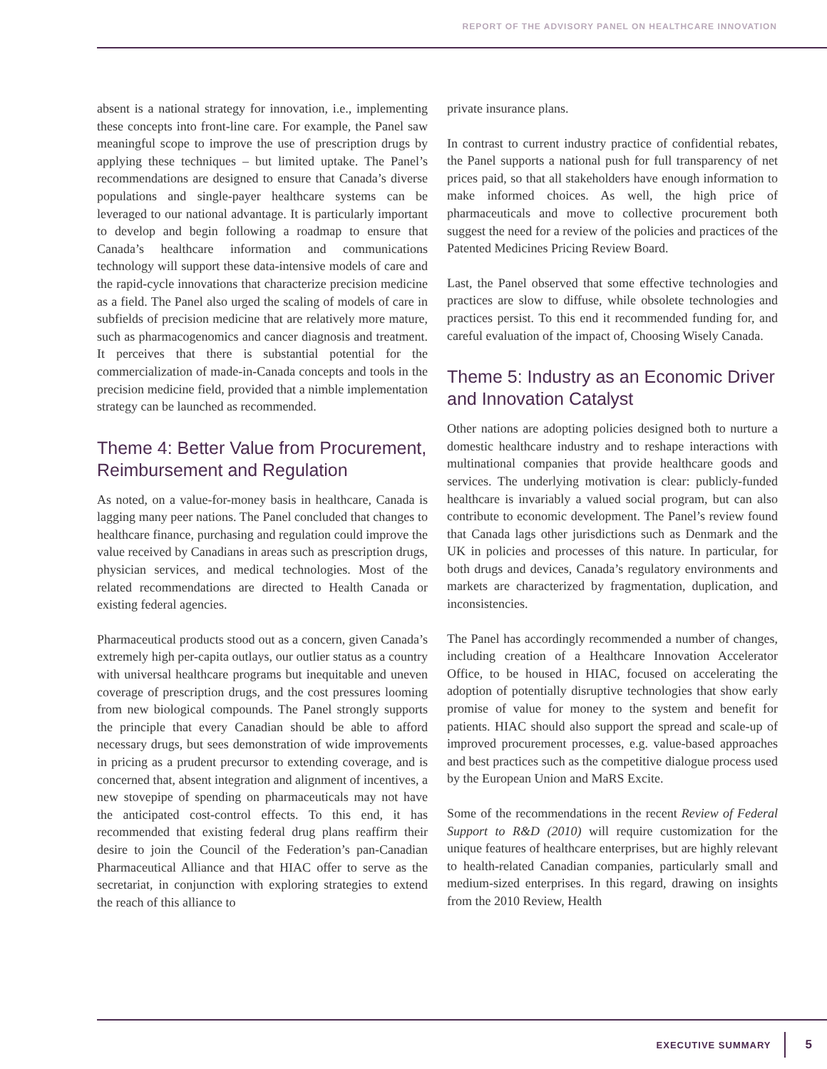REPORT OF THE ADVISORY PANEL ON HEALTHCARE INNOVATION
absent is a national strategy for innovation, i.e., implementing these concepts into front-line care. For example, the Panel saw meaningful scope to improve the use of prescription drugs by applying these techniques – but limited uptake. The Panel’s recommendations are designed to ensure that Canada’s diverse populations and single-payer healthcare systems can be leveraged to our national advantage. It is particularly important to develop and begin following a roadmap to ensure that Canada’s healthcare information and communications technology will support these data-intensive models of care and the rapid-cycle innovations that characterize precision medicine as a field. The Panel also urged the scaling of models of care in subfields of precision medicine that are relatively more mature, such as pharmacogenomics and cancer diagnosis and treatment. It perceives that there is substantial potential for the commercialization of made-in-Canada concepts and tools in the precision medicine field, provided that a nimble implementation strategy can be launched as recommended.
Theme 4: Better Value from Procurement, Reimbursement and Regulation
As noted, on a value-for-money basis in healthcare, Canada is lagging many peer nations. The Panel concluded that changes to healthcare finance, purchasing and regulation could improve the value received by Canadians in areas such as prescription drugs, physician services, and medical technologies. Most of the related recommendations are directed to Health Canada or existing federal agencies.
Pharmaceutical products stood out as a concern, given Canada’s extremely high per-capita outlays, our outlier status as a country with universal healthcare programs but inequitable and uneven coverage of prescription drugs, and the cost pressures looming from new biological compounds. The Panel strongly supports the principle that every Canadian should be able to afford necessary drugs, but sees demonstration of wide improvements in pricing as a prudent precursor to extending coverage, and is concerned that, absent integration and alignment of incentives, a new stovepipe of spending on pharmaceuticals may not have the anticipated cost-control effects. To this end, it has recommended that existing federal drug plans reaffirm their desire to join the Council of the Federation’s pan-Canadian Pharmaceutical Alliance and that HIAC offer to serve as the secretariat, in conjunction with exploring strategies to extend the reach of this alliance to
private insurance plans.
In contrast to current industry practice of confidential rebates, the Panel supports a national push for full transparency of net prices paid, so that all stakeholders have enough information to make informed choices. As well, the high price of pharmaceuticals and move to collective procurement both suggest the need for a review of the policies and practices of the Patented Medicines Pricing Review Board.
Last, the Panel observed that some effective technologies and practices are slow to diffuse, while obsolete technologies and practices persist. To this end it recommended funding for, and careful evaluation of the impact of, Choosing Wisely Canada.
Theme 5: Industry as an Economic Driver and Innovation Catalyst
Other nations are adopting policies designed both to nurture a domestic healthcare industry and to reshape interactions with multinational companies that provide healthcare goods and services. The underlying motivation is clear: publicly-funded healthcare is invariably a valued social program, but can also contribute to economic development. The Panel’s review found that Canada lags other jurisdictions such as Denmark and the UK in policies and processes of this nature. In particular, for both drugs and devices, Canada’s regulatory environments and markets are characterized by fragmentation, duplication, and inconsistencies.
The Panel has accordingly recommended a number of changes, including creation of a Healthcare Innovation Accelerator Office, to be housed in HIAC, focused on accelerating the adoption of potentially disruptive technologies that show early promise of value for money to the system and benefit for patients. HIAC should also support the spread and scale-up of improved procurement processes, e.g. value-based approaches and best practices such as the competitive dialogue process used by the European Union and MaRS Excite.
Some of the recommendations in the recent Review of Federal Support to R&D (2010) will require customization for the unique features of healthcare enterprises, but are highly relevant to health-related Canadian companies, particularly small and medium-sized enterprises. In this regard, drawing on insights from the 2010 Review, Health
EXECUTIVE SUMMARY 5